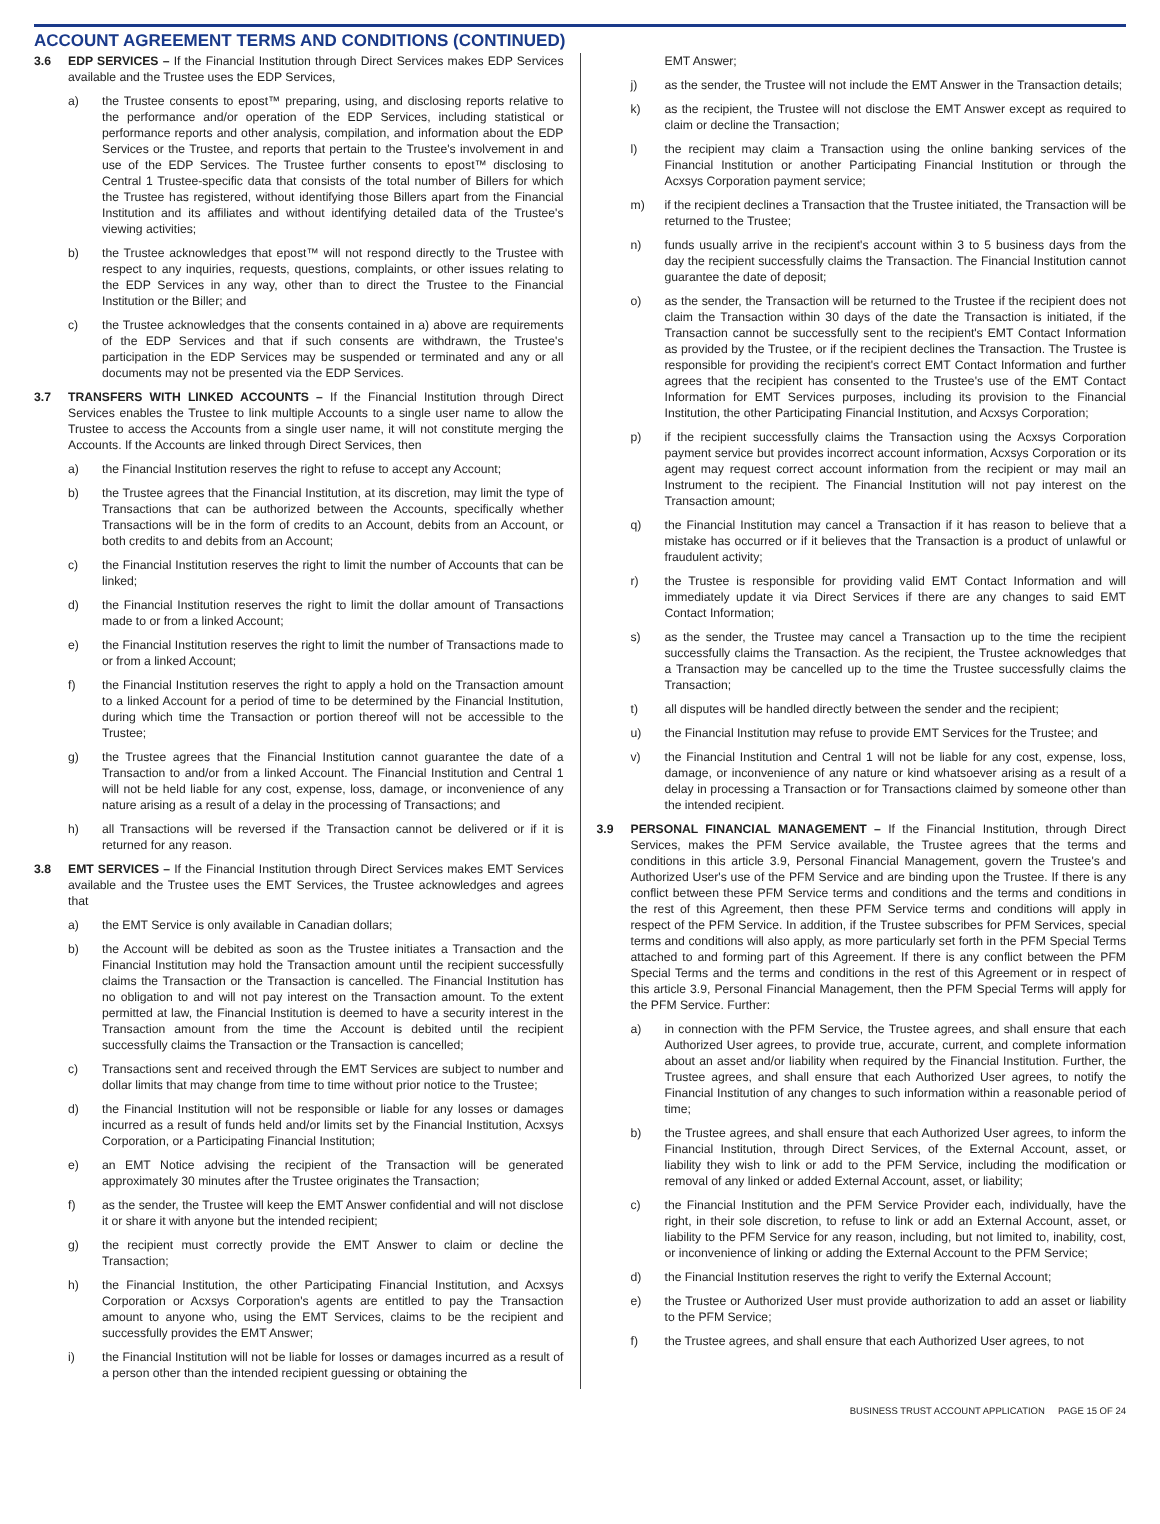ACCOUNT AGREEMENT TERMS AND CONDITIONS (CONTINUED)
3.6 EDP SERVICES – If the Financial Institution through Direct Services makes EDP Services available and the Trustee uses the EDP Services,
a) the Trustee consents to epost™ preparing, using, and disclosing reports relative to the performance and/or operation of the EDP Services, including statistical or performance reports and other analysis, compilation, and information about the EDP Services or the Trustee, and reports that pertain to the Trustee's involvement in and use of the EDP Services. The Trustee further consents to epost™ disclosing to Central 1 Trustee-specific data that consists of the total number of Billers for which the Trustee has registered, without identifying those Billers apart from the Financial Institution and its affiliates and without identifying detailed data of the Trustee's viewing activities;
b) the Trustee acknowledges that epost™ will not respond directly to the Trustee with respect to any inquiries, requests, questions, complaints, or other issues relating to the EDP Services in any way, other than to direct the Trustee to the Financial Institution or the Biller; and
c) the Trustee acknowledges that the consents contained in a) above are requirements of the EDP Services and that if such consents are withdrawn, the Trustee's participation in the EDP Services may be suspended or terminated and any or all documents may not be presented via the EDP Services.
3.7 TRANSFERS WITH LINKED ACCOUNTS – If the Financial Institution through Direct Services enables the Trustee to link multiple Accounts to a single user name to allow the Trustee to access the Accounts from a single user name, it will not constitute merging the Accounts. If the Accounts are linked through Direct Services, then
a) the Financial Institution reserves the right to refuse to accept any Account;
b) the Trustee agrees that the Financial Institution, at its discretion, may limit the type of Transactions that can be authorized between the Accounts, specifically whether Transactions will be in the form of credits to an Account, debits from an Account, or both credits to and debits from an Account;
c) the Financial Institution reserves the right to limit the number of Accounts that can be linked;
d) the Financial Institution reserves the right to limit the dollar amount of Transactions made to or from a linked Account;
e) the Financial Institution reserves the right to limit the number of Transactions made to or from a linked Account;
f) the Financial Institution reserves the right to apply a hold on the Transaction amount to a linked Account for a period of time to be determined by the Financial Institution, during which time the Transaction or portion thereof will not be accessible to the Trustee;
g) the Trustee agrees that the Financial Institution cannot guarantee the date of a Transaction to and/or from a linked Account. The Financial Institution and Central 1 will not be held liable for any cost, expense, loss, damage, or inconvenience of any nature arising as a result of a delay in the processing of Transactions; and
h) all Transactions will be reversed if the Transaction cannot be delivered or if it is returned for any reason.
3.8 EMT SERVICES – If the Financial Institution through Direct Services makes EMT Services available and the Trustee uses the EMT Services, the Trustee acknowledges and agrees that
a) the EMT Service is only available in Canadian dollars;
b) the Account will be debited as soon as the Trustee initiates a Transaction and the Financial Institution may hold the Transaction amount until the recipient successfully claims the Transaction or the Transaction is cancelled. The Financial Institution has no obligation to and will not pay interest on the Transaction amount. To the extent permitted at law, the Financial Institution is deemed to have a security interest in the Transaction amount from the time the Account is debited until the recipient successfully claims the Transaction or the Transaction is cancelled;
c) Transactions sent and received through the EMT Services are subject to number and dollar limits that may change from time to time without prior notice to the Trustee;
d) the Financial Institution will not be responsible or liable for any losses or damages incurred as a result of funds held and/or limits set by the Financial Institution, Acxsys Corporation, or a Participating Financial Institution;
e) an EMT Notice advising the recipient of the Transaction will be generated approximately 30 minutes after the Trustee originates the Transaction;
f) as the sender, the Trustee will keep the EMT Answer confidential and will not disclose it or share it with anyone but the intended recipient;
g) the recipient must correctly provide the EMT Answer to claim or decline the Transaction;
h) the Financial Institution, the other Participating Financial Institution, and Acxsys Corporation or Acxsys Corporation's agents are entitled to pay the Transaction amount to anyone who, using the EMT Services, claims to be the recipient and successfully provides the EMT Answer;
i) the Financial Institution will not be liable for losses or damages incurred as a result of a person other than the intended recipient guessing or obtaining the
EMT Answer;
j) as the sender, the Trustee will not include the EMT Answer in the Transaction details;
k) as the recipient, the Trustee will not disclose the EMT Answer except as required to claim or decline the Transaction;
l) the recipient may claim a Transaction using the online banking services of the Financial Institution or another Participating Financial Institution or through the Acxsys Corporation payment service;
m) if the recipient declines a Transaction that the Trustee initiated, the Transaction will be returned to the Trustee;
n) funds usually arrive in the recipient's account within 3 to 5 business days from the day the recipient successfully claims the Transaction. The Financial Institution cannot guarantee the date of deposit;
o) as the sender, the Transaction will be returned to the Trustee if the recipient does not claim the Transaction within 30 days of the date the Transaction is initiated, if the Transaction cannot be successfully sent to the recipient's EMT Contact Information as provided by the Trustee, or if the recipient declines the Transaction. The Trustee is responsible for providing the recipient's correct EMT Contact Information and further agrees that the recipient has consented to the Trustee's use of the EMT Contact Information for EMT Services purposes, including its provision to the Financial Institution, the other Participating Financial Institution, and Acxsys Corporation;
p) if the recipient successfully claims the Transaction using the Acxsys Corporation payment service but provides incorrect account information, Acxsys Corporation or its agent may request correct account information from the recipient or may mail an Instrument to the recipient. The Financial Institution will not pay interest on the Transaction amount;
q) the Financial Institution may cancel a Transaction if it has reason to believe that a mistake has occurred or if it believes that the Transaction is a product of unlawful or fraudulent activity;
r) the Trustee is responsible for providing valid EMT Contact Information and will immediately update it via Direct Services if there are any changes to said EMT Contact Information;
s) as the sender, the Trustee may cancel a Transaction up to the time the recipient successfully claims the Transaction. As the recipient, the Trustee acknowledges that a Transaction may be cancelled up to the time the Trustee successfully claims the Transaction;
t) all disputes will be handled directly between the sender and the recipient;
u) the Financial Institution may refuse to provide EMT Services for the Trustee; and
v) the Financial Institution and Central 1 will not be liable for any cost, expense, loss, damage, or inconvenience of any nature or kind whatsoever arising as a result of a delay in processing a Transaction or for Transactions claimed by someone other than the intended recipient.
3.9 PERSONAL FINANCIAL MANAGEMENT – If the Financial Institution, through Direct Services, makes the PFM Service available, the Trustee agrees that the terms and conditions in this article 3.9, Personal Financial Management, govern the Trustee's and Authorized User's use of the PFM Service and are binding upon the Trustee. If there is any conflict between these PFM Service terms and conditions and the terms and conditions in the rest of this Agreement, then these PFM Service terms and conditions will apply in respect of the PFM Service. In addition, if the Trustee subscribes for PFM Services, special terms and conditions will also apply, as more particularly set forth in the PFM Special Terms attached to and forming part of this Agreement. If there is any conflict between the PFM Special Terms and the terms and conditions in the rest of this Agreement or in respect of this article 3.9, Personal Financial Management, then the PFM Special Terms will apply for the PFM Service. Further:
a) in connection with the PFM Service, the Trustee agrees, and shall ensure that each Authorized User agrees, to provide true, accurate, current, and complete information about an asset and/or liability when required by the Financial Institution. Further, the Trustee agrees, and shall ensure that each Authorized User agrees, to notify the Financial Institution of any changes to such information within a reasonable period of time;
b) the Trustee agrees, and shall ensure that each Authorized User agrees, to inform the Financial Institution, through Direct Services, of the External Account, asset, or liability they wish to link or add to the PFM Service, including the modification or removal of any linked or added External Account, asset, or liability;
c) the Financial Institution and the PFM Service Provider each, individually, have the right, in their sole discretion, to refuse to link or add an External Account, asset, or liability to the PFM Service for any reason, including, but not limited to, inability, cost, or inconvenience of linking or adding the External Account to the PFM Service;
d) the Financial Institution reserves the right to verify the External Account;
e) the Trustee or Authorized User must provide authorization to add an asset or liability to the PFM Service;
f) the Trustee agrees, and shall ensure that each Authorized User agrees, to not
BUSINESS TRUST ACCOUNT APPLICATION PAGE 15 OF 24